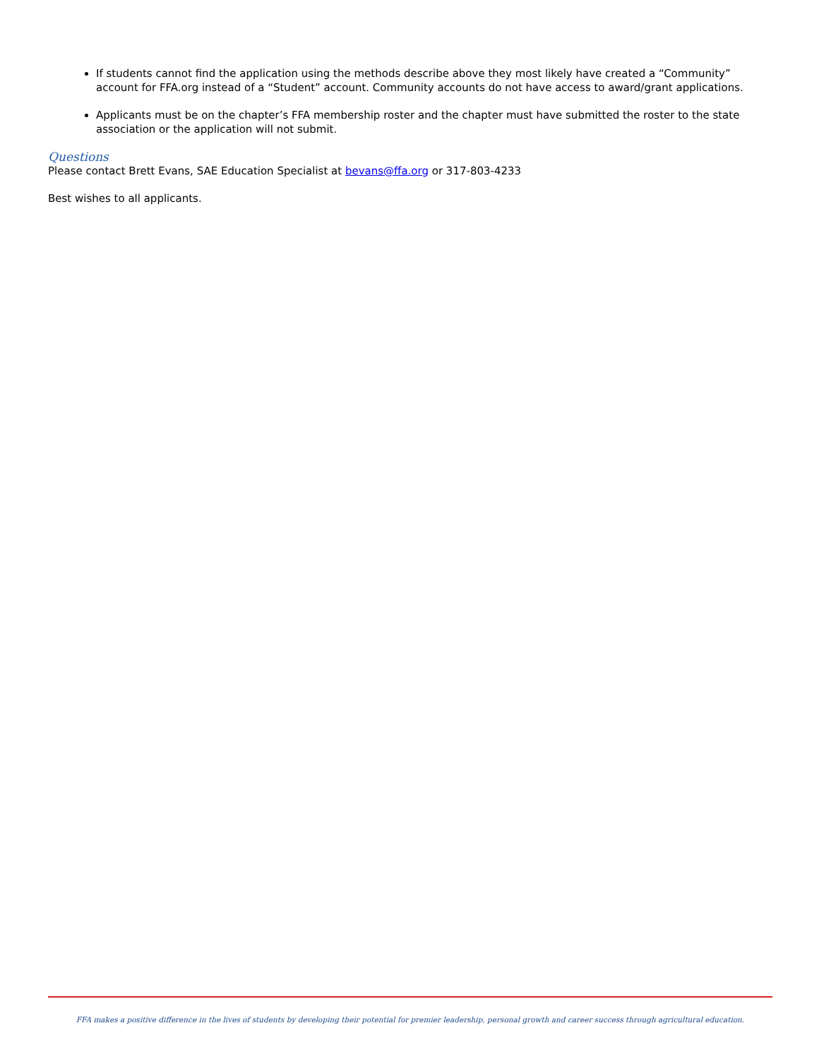If students cannot find the application using the methods describe above they most likely have created a “Community” account for FFA.org instead of a “Student” account. Community accounts do not have access to award/grant applications.
Applicants must be on the chapter’s FFA membership roster and the chapter must have submitted the roster to the state association or the application will not submit.
Questions
Please contact Brett Evans, SAE Education Specialist at bevans@ffa.org or 317-803-4233
Best wishes to all applicants.
FFA makes a positive difference in the lives of students by developing their potential for premier leadership, personal growth and career success through agricultural education.